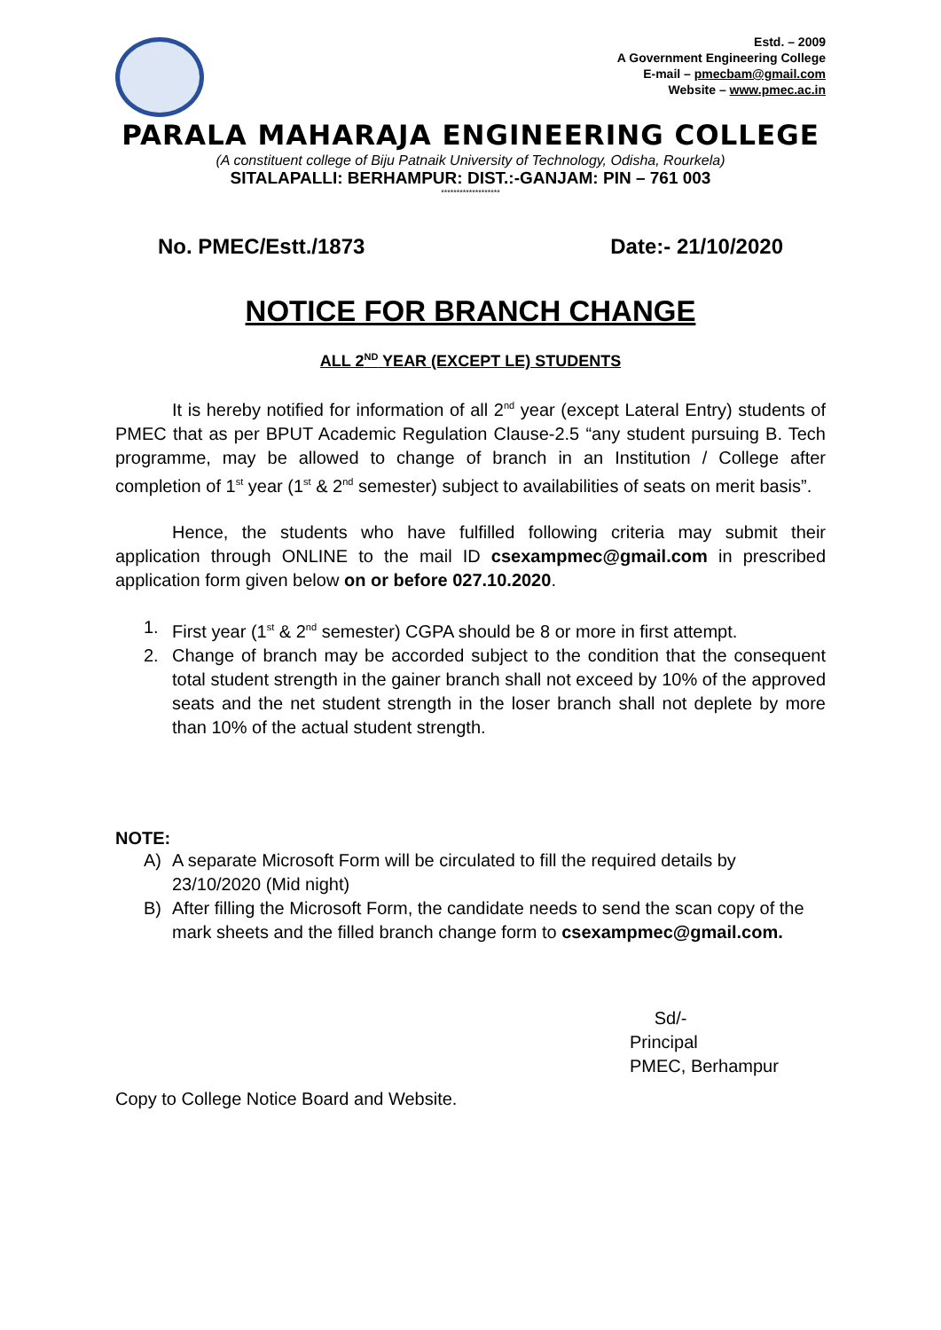Estd. – 2009
A Government Engineering College
E-mail – pmecbam@gmail.com
Website – www.pmec.ac.in
PARALA MAHARAJA ENGINEERING COLLEGE
(A constituent college of Biju Patnaik University of Technology, Odisha, Rourkela)
SITALAPALLI: BERHAMPUR: DIST.:-GANJAM: PIN – 761 003
*******************
No. PMEC/Estt./1873 Date:- 21/10/2020
NOTICE FOR BRANCH CHANGE
ALL 2<sup>ND</sup> YEAR (EXCEPT LE) STUDENTS
It is hereby notified for information of all 2<sup>nd</sup> year (except Lateral Entry) students of PMEC that as per BPUT Academic Regulation Clause-2.5 “any student pursuing B. Tech programme, may be allowed to change of branch in an Institution / College after completion of 1<sup>st</sup> year (1<sup>st</sup> & 2<sup>nd</sup> semester) subject to availabilities of seats on merit basis”.
Hence, the students who have fulfilled following criteria may submit their application through ONLINE to the mail ID csexampmec@gmail.com in prescribed application form given below on or before 027.10.2020.
1. First year (1<sup>st</sup> & 2<sup>nd</sup> semester) CGPA should be 8 or more in first attempt.
2. Change of branch may be accorded subject to the condition that the consequent total student strength in the gainer branch shall not exceed by 10% of the approved seats and the net student strength in the loser branch shall not deplete by more than 10% of the actual student strength.
NOTE:
A) A separate Microsoft Form will be circulated to fill the required details by 23/10/2020 (Mid night)
B) After filling the Microsoft Form, the candidate needs to send the scan copy of the mark sheets and the filled branch change form to csexampmec@gmail.com.
Sd/-
Principal
PMEC, Berhampur
Copy to College Notice Board and Website.